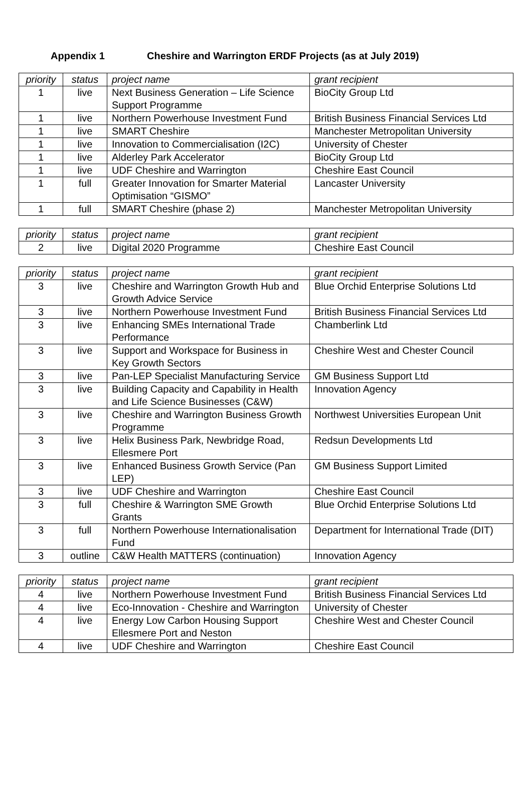Appendix 1 Cheshire and Warrington ERDF Projects (as at July 2019)
| priority | status | project name | grant recipient |
| --- | --- | --- | --- |
| 1 | live | Next Business Generation – Life Science Support Programme | BioCity Group Ltd |
| 1 | live | Northern Powerhouse Investment Fund | British Business Financial Services Ltd |
| 1 | live | SMART Cheshire | Manchester Metropolitan University |
| 1 | live | Innovation to Commercialisation (I2C) | University of Chester |
| 1 | live | Alderley Park Accelerator | BioCity Group Ltd |
| 1 | live | UDF Cheshire and Warrington | Cheshire East Council |
| 1 | full | Greater Innovation for Smarter Material Optimisation “GISMO” | Lancaster University |
| 1 | full | SMART Cheshire (phase 2) | Manchester Metropolitan University |
| priority | status | project name | grant recipient |
| --- | --- | --- | --- |
| 2 | live | Digital 2020 Programme | Cheshire East Council |
| priority | status | project name | grant recipient |
| --- | --- | --- | --- |
| 3 | live | Cheshire and Warrington Growth Hub and Growth Advice Service | Blue Orchid Enterprise Solutions Ltd |
| 3 | live | Northern Powerhouse Investment Fund | British Business Financial Services Ltd |
| 3 | live | Enhancing SMEs International Trade Performance | Chamberlink Ltd |
| 3 | live | Support and Workspace for Business in Key Growth Sectors | Cheshire West and Chester Council |
| 3 | live | Pan-LEP Specialist Manufacturing Service | GM Business Support Ltd |
| 3 | live | Building Capacity and Capability in Health and Life Science Businesses (C&W) | Innovation Agency |
| 3 | live | Cheshire and Warrington Business Growth Programme | Northwest Universities European Unit |
| 3 | live | Helix Business Park, Newbridge Road, Ellesmere Port | Redsun Developments Ltd |
| 3 | live | Enhanced Business Growth Service (Pan LEP) | GM Business Support Limited |
| 3 | live | UDF Cheshire and Warrington | Cheshire East Council |
| 3 | full | Cheshire & Warrington SME Growth Grants | Blue Orchid Enterprise Solutions Ltd |
| 3 | full | Northern Powerhouse Internationalisation Fund | Department for International Trade (DIT) |
| 3 | outline | C&W Health MATTERS (continuation) | Innovation Agency |
| priority | status | project name | grant recipient |
| --- | --- | --- | --- |
| 4 | live | Northern Powerhouse Investment Fund | British Business Financial Services Ltd |
| 4 | live | Eco-Innovation - Cheshire and Warrington | University of Chester |
| 4 | live | Energy Low Carbon Housing Support Ellesmere Port and Neston | Cheshire West and Chester Council |
| 4 | live | UDF Cheshire and Warrington | Cheshire East Council |